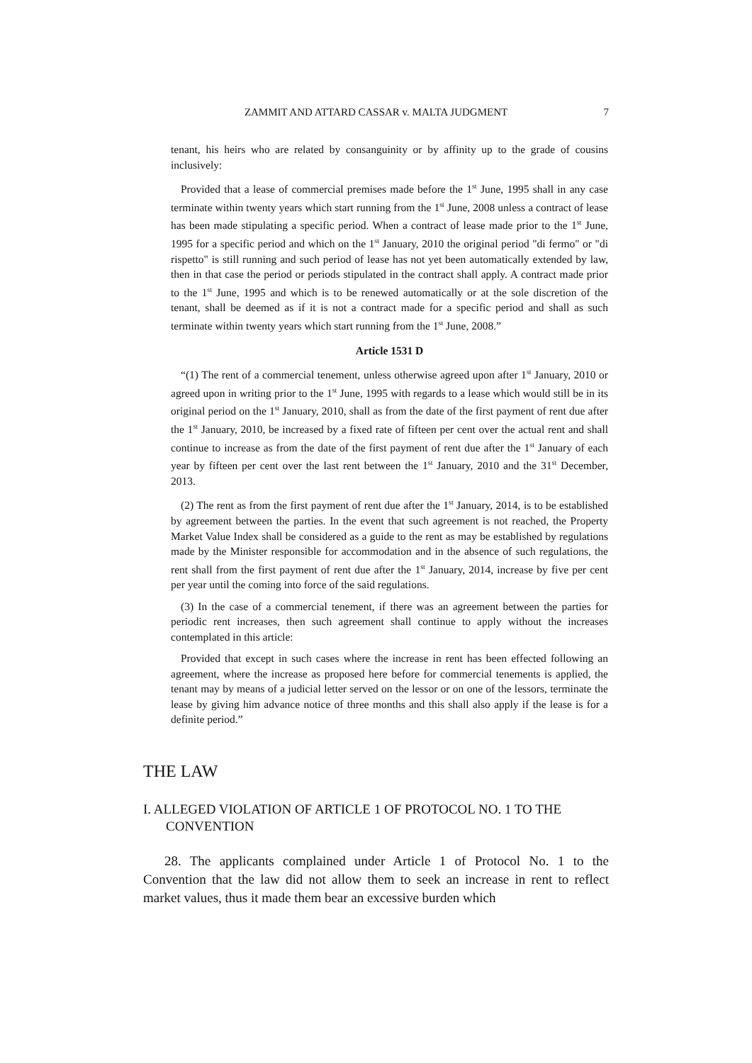ZAMMIT AND ATTARD CASSAR v. MALTA JUDGMENT
7
tenant, his heirs who are related by consanguinity or by affinity up to the grade of cousins inclusively:
Provided that a lease of commercial premises made before the 1<sup>st</sup> June, 1995 shall in any case terminate within twenty years which start running from the 1<sup>st</sup> June, 2008 unless a contract of lease has been made stipulating a specific period. When a contract of lease made prior to the 1<sup>st</sup> June, 1995 for a specific period and which on the 1<sup>st</sup> January, 2010 the original period "di fermo" or "di rispetto" is still running and such period of lease has not yet been automatically extended by law, then in that case the period or periods stipulated in the contract shall apply. A contract made prior to the 1<sup>st</sup> June, 1995 and which is to be renewed automatically or at the sole discretion of the tenant, shall be deemed as if it is not a contract made for a specific period and shall as such terminate within twenty years which start running from the 1<sup>st</sup> June, 2008.”
Article 1531 D
“(1) The rent of a commercial tenement, unless otherwise agreed upon after 1<sup>st</sup> January, 2010 or agreed upon in writing prior to the 1<sup>st</sup> June, 1995 with regards to a lease which would still be in its original period on the 1<sup>st</sup> January, 2010, shall as from the date of the first payment of rent due after the 1<sup>st</sup> January, 2010, be increased by a fixed rate of fifteen per cent over the actual rent and shall continue to increase as from the date of the first payment of rent due after the 1<sup>st</sup> January of each year by fifteen per cent over the last rent between the 1<sup>st</sup> January, 2010 and the 31<sup>st</sup> December, 2013.
(2) The rent as from the first payment of rent due after the 1<sup>st</sup> January, 2014, is to be established by agreement between the parties. In the event that such agreement is not reached, the Property Market Value Index shall be considered as a guide to the rent as may be established by regulations made by the Minister responsible for accommodation and in the absence of such regulations, the rent shall from the first payment of rent due after the 1<sup>st</sup> January, 2014, increase by five per cent per year until the coming into force of the said regulations.
(3) In the case of a commercial tenement, if there was an agreement between the parties for periodic rent increases, then such agreement shall continue to apply without the increases contemplated in this article:
Provided that except in such cases where the increase in rent has been effected following an agreement, where the increase as proposed here before for commercial tenements is applied, the tenant may by means of a judicial letter served on the lessor or on one of the lessors, terminate the lease by giving him advance notice of three months and this shall also apply if the lease is for a definite period.”
THE LAW
I. ALLEGED VIOLATION OF ARTICLE 1 OF PROTOCOL NO. 1 TO THE CONVENTION
28. The applicants complained under Article 1 of Protocol No. 1 to the Convention that the law did not allow them to seek an increase in rent to reflect market values, thus it made them bear an excessive burden which